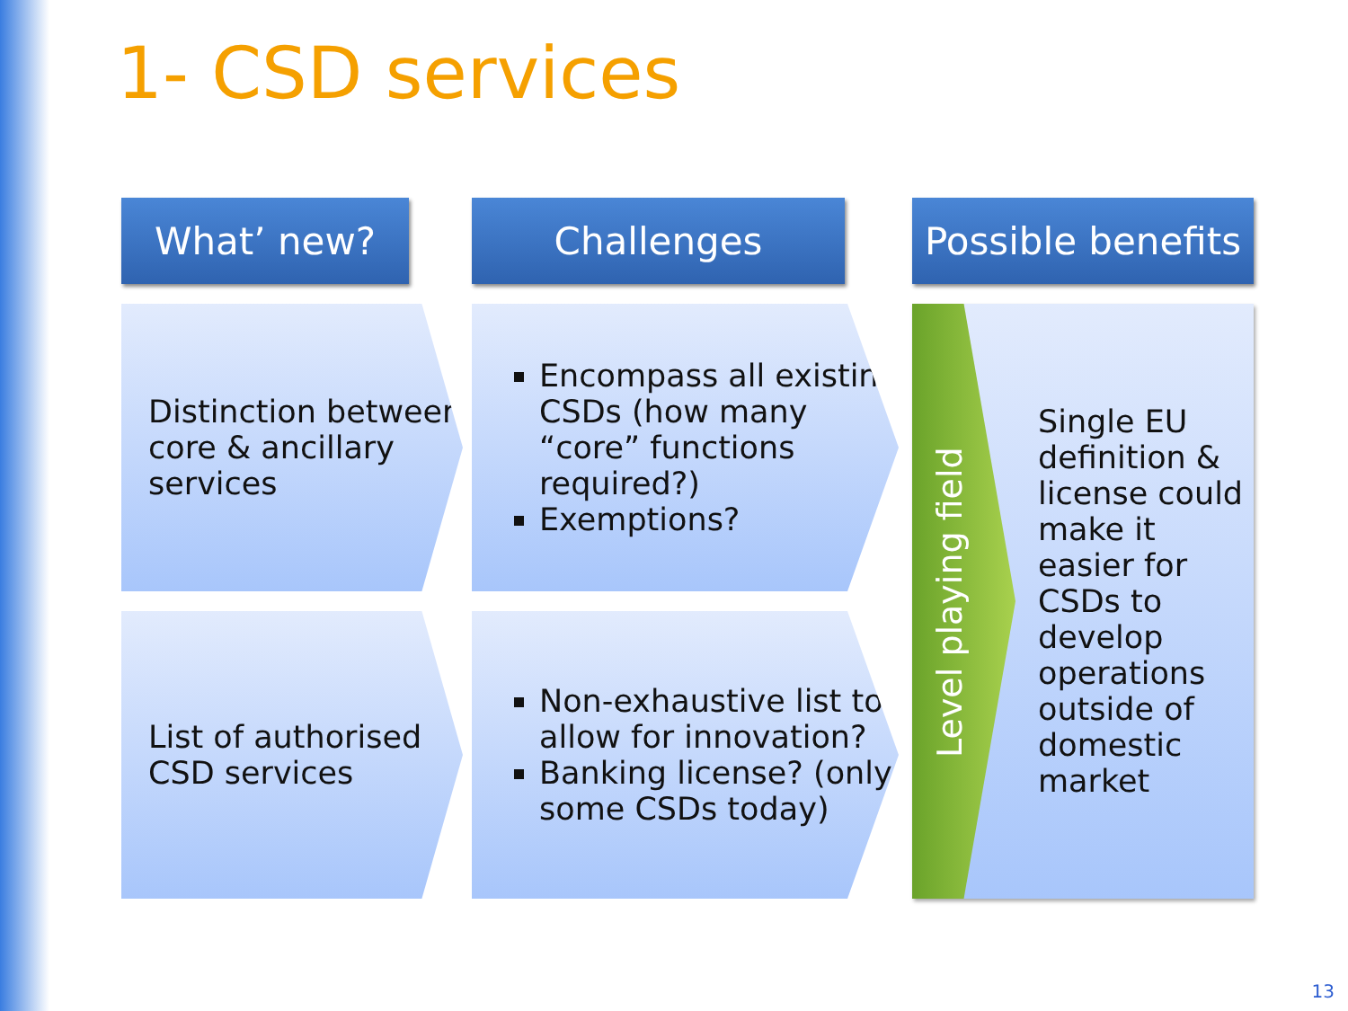1- CSD services
What’ new? Challenges
Possible benefits
Distinction between core & ancillary services
Encompass all existing CSDs (how many “core” functions required?)
Exemptions?
List of authorised CSD services
Non-exhaustive list to allow for innovation?
Banking license? (only some CSDs today)
Single EU definition & license could make it easier for CSDs to develop operations outside of domestic market
Level playing field
13